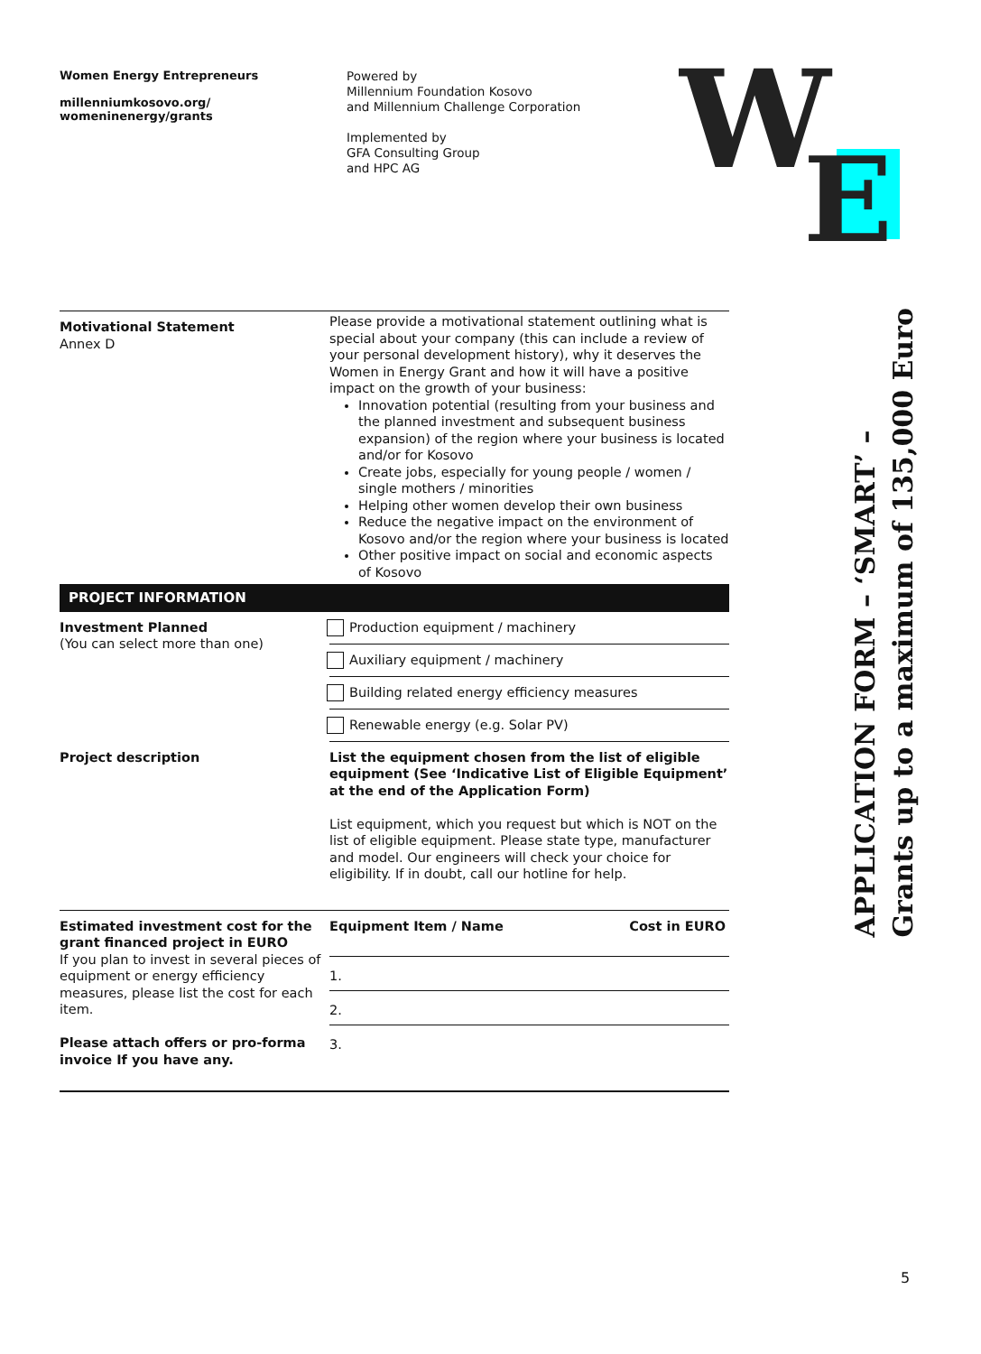Women Energy Entrepreneurs
millenniumkosovo.org/
womeninenergy/grants
Powered by
Millennium Foundation Kosovo
and Millennium Challenge Corporation
Implemented by
GFA Consulting Group
and HPC AG
W
E
APPLICATION FORM – ‘SMART’ –
Grants up to a maximum of 135,000 Euro
| Motivational Statement Annex D | Please provide a motivational statement outlining what is special about your company (this can include a review of your personal development history), why it deserves the Women in Energy Grant and how it will have a positive impact on the growth of your business: Innovation potential (resulting from your business and the planned investment and subsequent business expansion) of the region where your business is located and/or for Kosovo Create jobs, especially for young people / women / single mothers / minorities Helping other women develop their own business Reduce the negative impact on the environment of Kosovo and/or the region where your business is located Other positive impact on social and economic aspects of Kosovo |
| PROJECT INFORMATION | |
| Investment Planned (You can select more than one) | Production equipment / machinery Auxiliary equipment / machinery Building related energy efficiency measures Renewable energy (e.g. Solar PV) |
| Project description | List the equipment chosen from the list of eligible equipment (See ‘Indicative List of Eligible Equipment’ at the end of the Application Form) List equipment, which you request but which is NOT on the list of eligible equipment. Please state type, manufacturer and model. Our engineers will check your choice for eligibility. If in doubt, call our hotline for help. |
| Estimated investment cost for the grant financed project in EURO If you plan to invest in several pieces of equipment or energy efficiency measures, please list the cost for each item. Please attach offers or pro-forma invoice If you have any. | Equipment Item / Name Cost in EURO 1. 2. 3. |
5